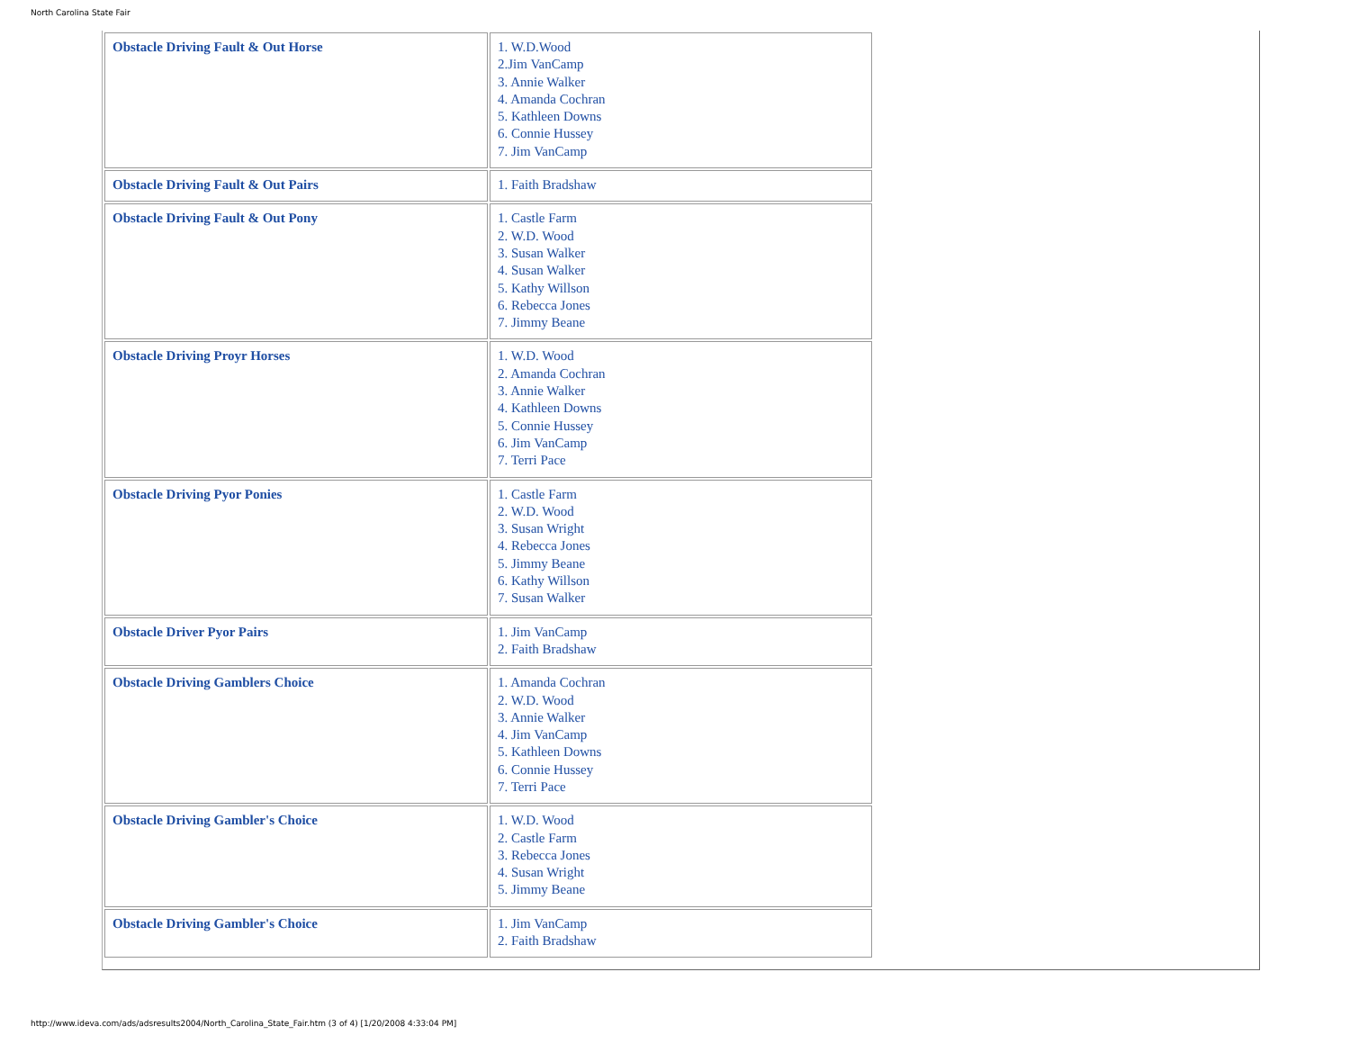North Carolina State Fair
| Obstacle Driving Fault & Out Horse | 1. W.D.Wood 2.Jim VanCamp 3. Annie Walker 4. Amanda Cochran 5. Kathleen Downs 6. Connie Hussey 7. Jim VanCamp |
| Obstacle Driving Fault & Out Pairs | 1. Faith Bradshaw |
| Obstacle Driving Fault & Out Pony | 1. Castle Farm 2. W.D. Wood 3. Susan Walker 4. Susan Walker 5. Kathy Willson 6. Rebecca Jones 7. Jimmy Beane |
| Obstacle Driving Proyr Horses | 1. W.D. Wood 2. Amanda Cochran 3. Annie Walker 4. Kathleen Downs 5. Connie Hussey 6. Jim VanCamp 7. Terri Pace |
| Obstacle Driving Pyor Ponies | 1. Castle Farm 2. W.D. Wood 3. Susan Wright 4. Rebecca Jones 5. Jimmy Beane 6. Kathy Willson 7. Susan Walker |
| Obstacle Driver Pyor Pairs | 1. Jim VanCamp 2. Faith Bradshaw |
| Obstacle Driving Gamblers Choice | 1. Amanda Cochran 2. W.D. Wood 3. Annie Walker 4. Jim VanCamp 5. Kathleen Downs 6. Connie Hussey 7. Terri Pace |
| Obstacle Driving Gambler's Choice | 1. W.D. Wood 2. Castle Farm 3. Rebecca Jones 4. Susan Wright 5. Jimmy Beane |
| Obstacle Driving Gambler's Choice | 1. Jim VanCamp 2. Faith Bradshaw |
http://www.ideva.com/ads/adsresults2004/North_Carolina_State_Fair.htm (3 of 4) [1/20/2008 4:33:04 PM]